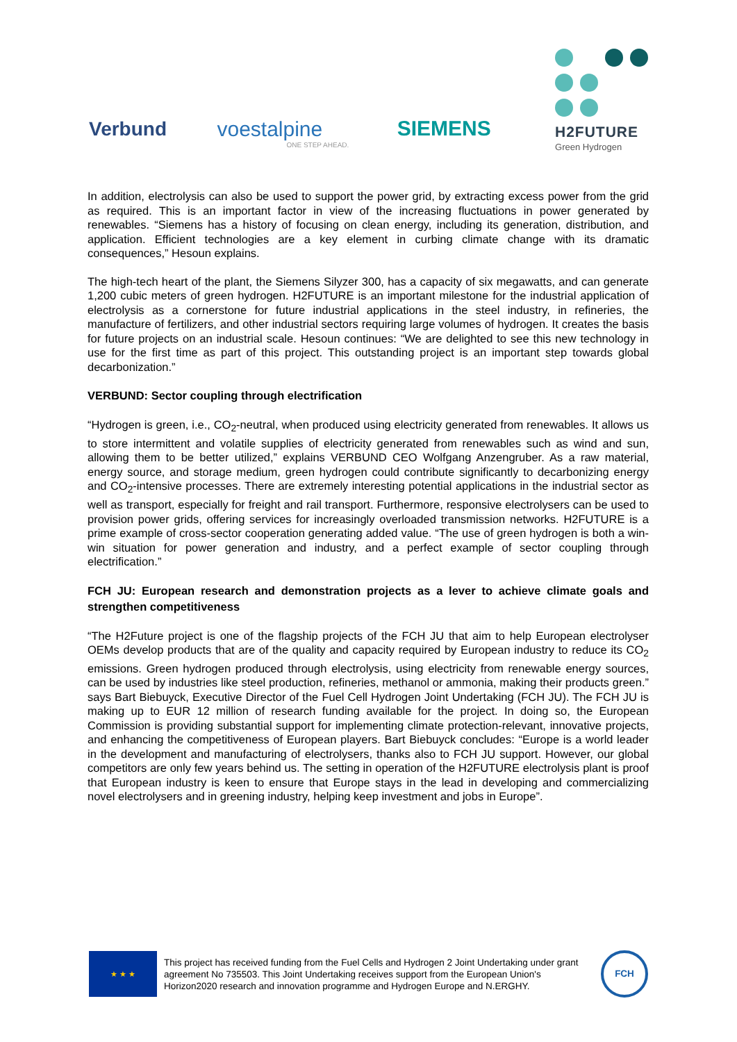Verbund
voestalpine
ONE STEP AHEAD.
SIEMENS
H2FUTURE
Green Hydrogen
In addition, electrolysis can also be used to support the power grid, by extracting excess power from the grid as required. This is an important factor in view of the increasing fluctuations in power generated by renewables. “Siemens has a history of focusing on clean energy, including its generation, distribution, and application. Efficient technologies are a key element in curbing climate change with its dramatic consequences,” Hesoun explains.
The high-tech heart of the plant, the Siemens Silyzer 300, has a capacity of six megawatts, and can generate 1,200 cubic meters of green hydrogen. H2FUTURE is an important milestone for the industrial application of electrolysis as a cornerstone for future industrial applications in the steel industry, in refineries, the manufacture of fertilizers, and other industrial sectors requiring large volumes of hydrogen. It creates the basis for future projects on an industrial scale. Hesoun continues: “We are delighted to see this new technology in use for the first time as part of this project. This outstanding project is an important step towards global decarbonization.”
VERBUND: Sector coupling through electrification
“Hydrogen is green, i.e., CO<sub>2</sub>-neutral, when produced using electricity generated from renewables. It allows us to store intermittent and volatile supplies of electricity generated from renewables such as wind and sun, allowing them to be better utilized,” explains VERBUND CEO Wolfgang Anzengruber. As a raw material, energy source, and storage medium, green hydrogen could contribute significantly to decarbonizing energy and CO<sub>2</sub>-intensive processes. There are extremely interesting potential applications in the industrial sector as well as transport, especially for freight and rail transport. Furthermore, responsive electrolysers can be used to provision power grids, offering services for increasingly overloaded transmission networks. H2FUTURE is a prime example of cross-sector cooperation generating added value. “The use of green hydrogen is both a win-win situation for power generation and industry, and a perfect example of sector coupling through electrification.”
FCH JU: European research and demonstration projects as a lever to achieve climate goals and strengthen competitiveness
“The H2Future project is one of the flagship projects of the FCH JU that aim to help European electrolyser OEMs develop products that are of the quality and capacity required by European industry to reduce its CO<sub>2</sub> emissions. Green hydrogen produced through electrolysis, using electricity from renewable energy sources, can be used by industries like steel production, refineries, methanol or ammonia, making their products green.” says Bart Biebuyck, Executive Director of the Fuel Cell Hydrogen Joint Undertaking (FCH JU). The FCH JU is making up to EUR 12 million of research funding available for the project. In doing so, the European Commission is providing substantial support for implementing climate protection-relevant, innovative projects, and enhancing the competitiveness of European players. Bart Biebuyck concludes: “Europe is a world leader in the development and manufacturing of electrolysers, thanks also to FCH JU support. However, our global competitors are only few years behind us. The setting in operation of the H2FUTURE electrolysis plant is proof that European industry is keen to ensure that Europe stays in the lead in developing and commercializing novel electrolysers and in greening industry, helping keep investment and jobs in Europe”.
★ ★ ★
This project has received funding from the Fuel Cells and Hydrogen 2 Joint Undertaking under grant agreement No 735503. This Joint Undertaking receives support from the European Union's Horizon2020 research and innovation programme and Hydrogen Europe and N.ERGHY.
FCH